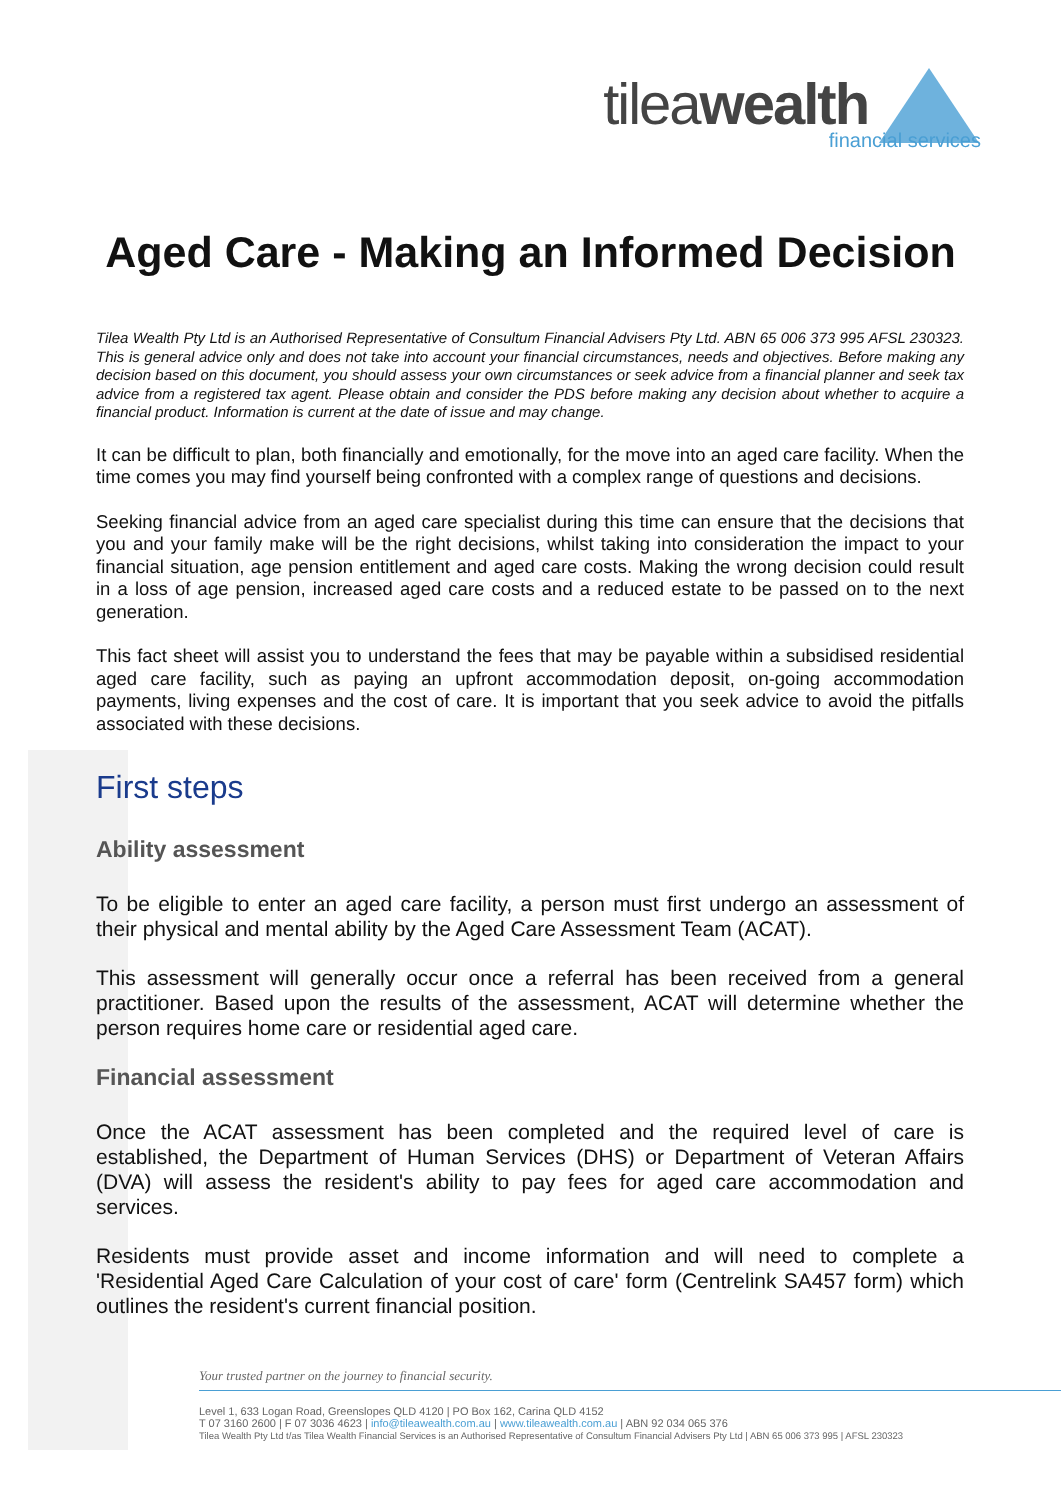tileawealth
financial services
Aged Care - Making an Informed Decision
Tilea Wealth Pty Ltd is an Authorised Representative of Consultum Financial Advisers Pty Ltd. ABN 65 006 373 995 AFSL 230323. This is general advice only and does not take into account your financial circumstances, needs and objectives. Before making any decision based on this document, you should assess your own circumstances or seek advice from a financial planner and seek tax advice from a registered tax agent. Please obtain and consider the PDS before making any decision about whether to acquire a financial product. Information is current at the date of issue and may change.
It can be difficult to plan, both financially and emotionally, for the move into an aged care facility. When the time comes you may find yourself being confronted with a complex range of questions and decisions.
Seeking financial advice from an aged care specialist during this time can ensure that the decisions that you and your family make will be the right decisions, whilst taking into consideration the impact to your financial situation, age pension entitlement and aged care costs. Making the wrong decision could result in a loss of age pension, increased aged care costs and a reduced estate to be passed on to the next generation.
This fact sheet will assist you to understand the fees that may be payable within a subsidised residential aged care facility, such as paying an upfront accommodation deposit, on-going accommodation payments, living expenses and the cost of care. It is important that you seek advice to avoid the pitfalls associated with these decisions.
First steps
Ability assessment
To be eligible to enter an aged care facility, a person must first undergo an assessment of their physical and mental ability by the Aged Care Assessment Team (ACAT).
This assessment will generally occur once a referral has been received from a general practitioner. Based upon the results of the assessment, ACAT will determine whether the person requires home care or residential aged care.
Financial assessment
Once the ACAT assessment has been completed and the required level of care is established, the Department of Human Services (DHS) or Department of Veteran Affairs (DVA) will assess the resident's ability to pay fees for aged care accommodation and services.
Residents must provide asset and income information and will need to complete a 'Residential Aged Care Calculation of your cost of care' form (Centrelink SA457 form) which outlines the resident's current financial position.
Your trusted partner on the journey to financial security.
Level 1, 633 Logan Road, Greenslopes QLD 4120 | PO Box 162, Carina QLD 4152
T 07 3160 2600 | F 07 3036 4623 | info@tileawealth.com.au | www.tileawealth.com.au | ABN 92 034 065 376
Tilea Wealth Pty Ltd t/as Tilea Wealth Financial Services is an Authorised Representative of Consultum Financial Advisers Pty Ltd | ABN 65 006 373 995 | AFSL 230323